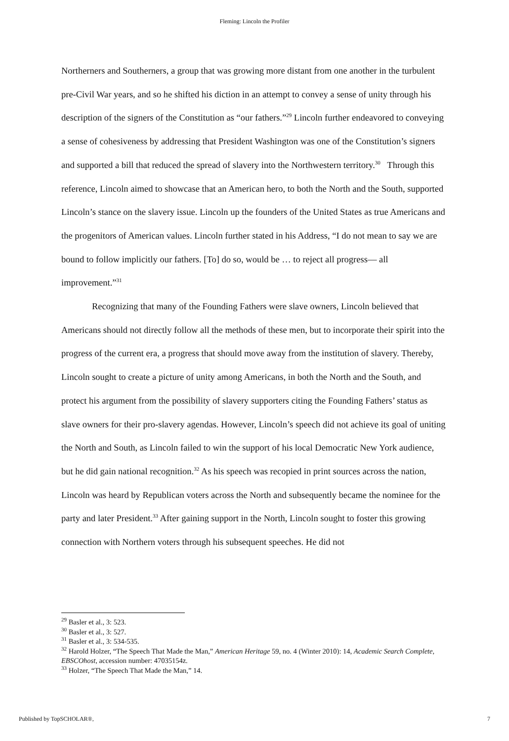Fleming: Lincoln the Profiler
Northerners and Southerners, a group that was growing more distant from one another in the turbulent pre-Civil War years, and so he shifted his diction in an attempt to convey a sense of unity through his description of the signers of the Constitution as “our fathers.”<sup>29</sup> Lincoln further endeavored to conveying a sense of cohesiveness by addressing that President Washington was one of the Constitution’s signers and supported a bill that reduced the spread of slavery into the Northwestern territory.<sup>30</sup> Through this reference, Lincoln aimed to showcase that an American hero, to both the North and the South, supported Lincoln’s stance on the slavery issue. Lincoln up the founders of the United States as true Americans and the progenitors of American values. Lincoln further stated in his Address, “I do not mean to say we are bound to follow implicitly our fathers. [To] do so, would be … to reject all progress— all improvement.”<sup>31</sup>
Recognizing that many of the Founding Fathers were slave owners, Lincoln believed that Americans should not directly follow all the methods of these men, but to incorporate their spirit into the progress of the current era, a progress that should move away from the institution of slavery. Thereby, Lincoln sought to create a picture of unity among Americans, in both the North and the South, and protect his argument from the possibility of slavery supporters citing the Founding Fathers’ status as slave owners for their pro-slavery agendas. However, Lincoln’s speech did not achieve its goal of uniting the North and South, as Lincoln failed to win the support of his local Democratic New York audience, but he did gain national recognition.<sup>32</sup> As his speech was recopied in print sources across the nation, Lincoln was heard by Republican voters across the North and subsequently became the nominee for the party and later President.<sup>33</sup> After gaining support in the North, Lincoln sought to foster this growing connection with Northern voters through his subsequent speeches. He did not
<sup>29</sup> Basler et al., 3: 523.
<sup>30</sup> Basler et al., 3: 527.
<sup>31</sup> Basler et al., 3: 534-535.
<sup>32</sup> Harold Holzer, “The Speech That Made the Man,” American Heritage 59, no. 4 (Winter 2010): 14, Academic Search Complete, EBSCOhost, accession number: 47035154z.
<sup>33</sup> Holzer, “The Speech That Made the Man,” 14.
Published by TopSCHOLAR®, 7